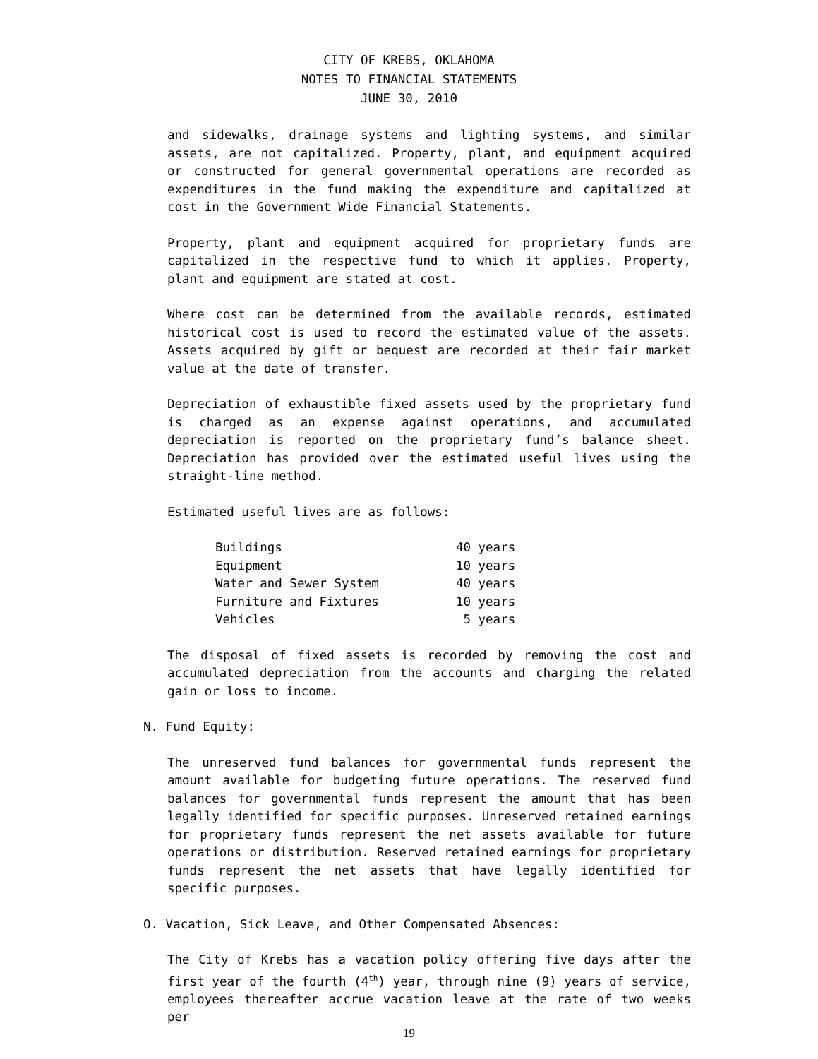CITY OF KREBS, OKLAHOMA
NOTES TO FINANCIAL STATEMENTS
JUNE 30, 2010
and sidewalks, drainage systems and lighting systems, and similar assets, are not capitalized. Property, plant, and equipment acquired or constructed for general governmental operations are recorded as expenditures in the fund making the expenditure and capitalized at cost in the Government Wide Financial Statements.
Property, plant and equipment acquired for proprietary funds are capitalized in the respective fund to which it applies. Property, plant and equipment are stated at cost.
Where cost can be determined from the available records, estimated historical cost is used to record the estimated value of the assets. Assets acquired by gift or bequest are recorded at their fair market value at the date of transfer.
Depreciation of exhaustible fixed assets used by the proprietary fund is charged as an expense against operations, and accumulated depreciation is reported on the proprietary fund’s balance sheet. Depreciation has provided over the estimated useful lives using the straight-line method.
Estimated useful lives are as follows:
| Buildings | 40 | years |
| Equipment | 10 | years |
| Water and Sewer System | 40 | years |
| Furniture and Fixtures | 10 | years |
| Vehicles | 5 | years |
The disposal of fixed assets is recorded by removing the cost and accumulated depreciation from the accounts and charging the related gain or loss to income.
N. Fund Equity:
The unreserved fund balances for governmental funds represent the amount available for budgeting future operations. The reserved fund balances for governmental funds represent the amount that has been legally identified for specific purposes. Unreserved retained earnings for proprietary funds represent the net assets available for future operations or distribution. Reserved retained earnings for proprietary funds represent the net assets that have legally identified for specific purposes.
O. Vacation, Sick Leave, and Other Compensated Absences:
The City of Krebs has a vacation policy offering five days after the first year of the fourth (4<sup>th</sup>) year, through nine (9) years of service, employees thereafter accrue vacation leave at the rate of two weeks per
19